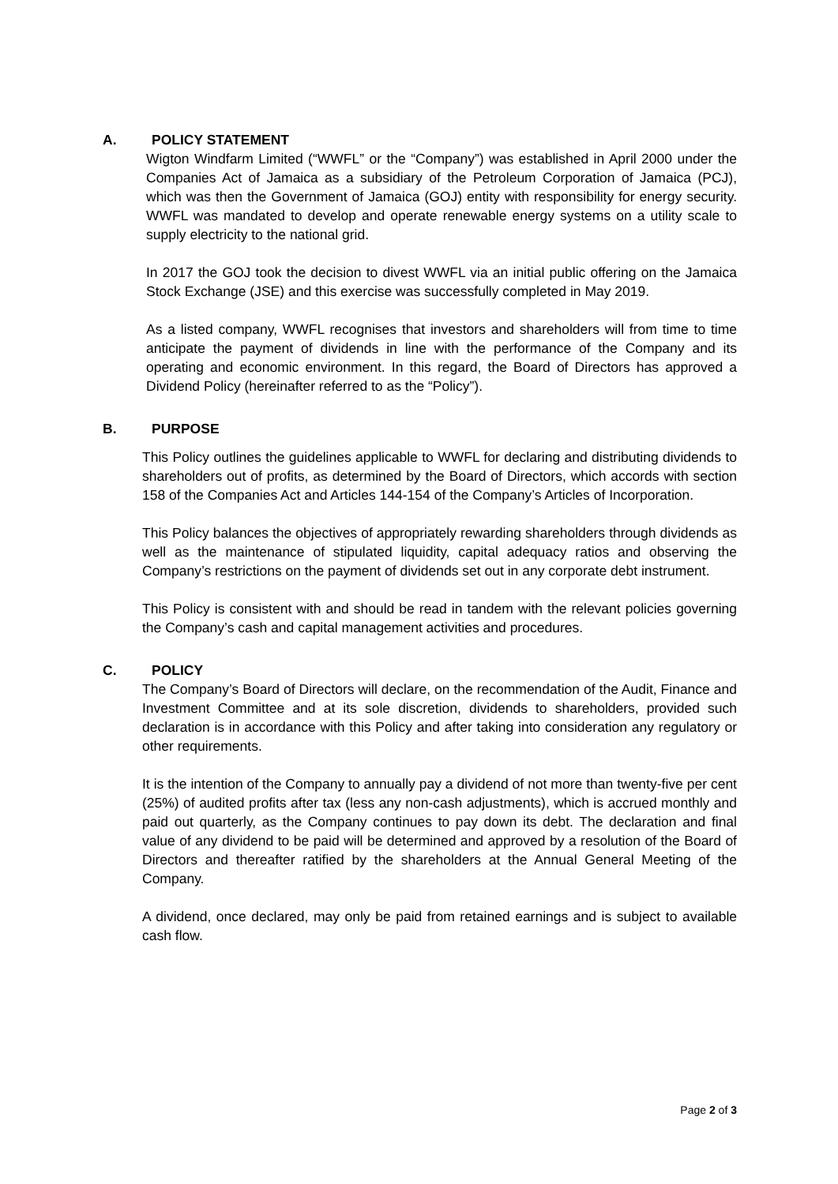A. POLICY STATEMENT
Wigton Windfarm Limited (“WWFL” or the “Company”) was established in April 2000 under the Companies Act of Jamaica as a subsidiary of the Petroleum Corporation of Jamaica (PCJ), which was then the Government of Jamaica (GOJ) entity with responsibility for energy security. WWFL was mandated to develop and operate renewable energy systems on a utility scale to supply electricity to the national grid.
In 2017 the GOJ took the decision to divest WWFL via an initial public offering on the Jamaica Stock Exchange (JSE) and this exercise was successfully completed in May 2019.
As a listed company, WWFL recognises that investors and shareholders will from time to time anticipate the payment of dividends in line with the performance of the Company and its operating and economic environment. In this regard, the Board of Directors has approved a Dividend Policy (hereinafter referred to as the “Policy”).
B. PURPOSE
This Policy outlines the guidelines applicable to WWFL for declaring and distributing dividends to shareholders out of profits, as determined by the Board of Directors, which accords with section 158 of the Companies Act and Articles 144-154 of the Company’s Articles of Incorporation.
This Policy balances the objectives of appropriately rewarding shareholders through dividends as well as the maintenance of stipulated liquidity, capital adequacy ratios and observing the Company’s restrictions on the payment of dividends set out in any corporate debt instrument.
This Policy is consistent with and should be read in tandem with the relevant policies governing the Company’s cash and capital management activities and procedures.
C. POLICY
The Company’s Board of Directors will declare, on the recommendation of the Audit, Finance and Investment Committee and at its sole discretion, dividends to shareholders, provided such declaration is in accordance with this Policy and after taking into consideration any regulatory or other requirements.
It is the intention of the Company to annually pay a dividend of not more than twenty-five per cent (25%) of audited profits after tax (less any non-cash adjustments), which is accrued monthly and paid out quarterly, as the Company continues to pay down its debt. The declaration and final value of any dividend to be paid will be determined and approved by a resolution of the Board of Directors and thereafter ratified by the shareholders at the Annual General Meeting of the Company.
A dividend, once declared, may only be paid from retained earnings and is subject to available cash flow.
Page 2 of 3